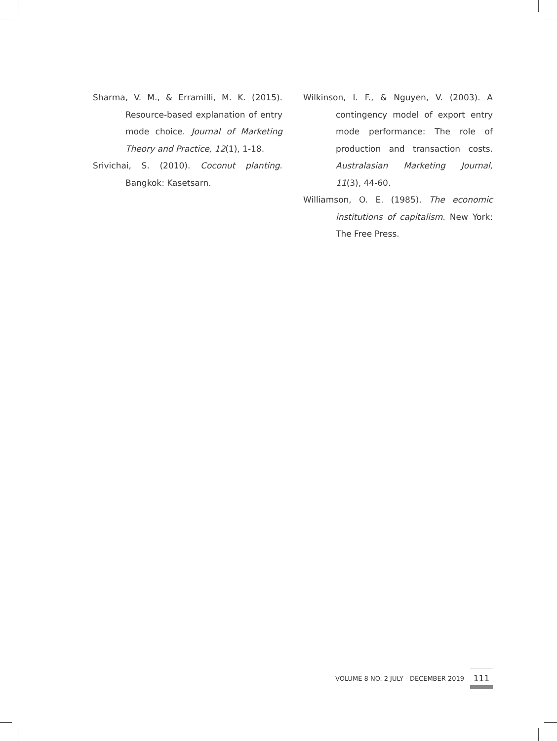Sharma, V. M., & Erramilli, M. K. (2015). Resource-based explanation of entry mode choice. Journal of Marketing Theory and Practice, 12(1), 1-18.
Srivichai, S. (2010). Coconut planting. Bangkok: Kasetsarn.
Wilkinson, I. F., & Nguyen, V. (2003). A contingency model of export entry mode performance: The role of production and transaction costs. Australasian Marketing Journal, 11(3), 44-60.
Williamson, O. E. (1985). The economic institutions of capitalism. New York: The Free Press.
VOLUME 8 NO. 2 JULY - DECEMBER 2019 111